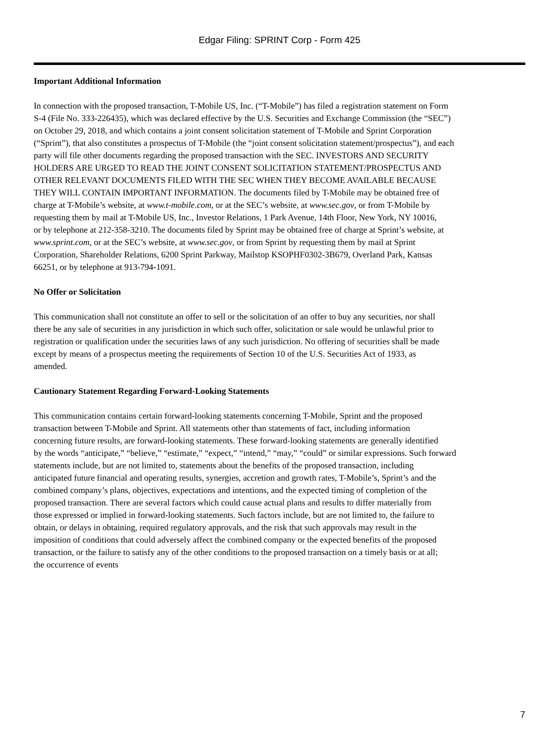Edgar Filing: SPRINT Corp - Form 425
Important Additional Information
In connection with the proposed transaction, T-Mobile US, Inc. (“T-Mobile”) has filed a registration statement on Form
S-4 (File No. 333-226435), which was declared effective by the U.S. Securities and Exchange Commission (the “SEC”)
on October 29, 2018, and which contains a joint consent solicitation statement of T-Mobile and Sprint Corporation
(“Sprint”), that also constitutes a prospectus of T-Mobile (the “joint consent solicitation statement/prospectus”), and each
party will file other documents regarding the proposed transaction with the SEC. INVESTORS AND SECURITY
HOLDERS ARE URGED TO READ THE JOINT CONSENT SOLICITATION STATEMENT/PROSPECTUS AND
OTHER RELEVANT DOCUMENTS FILED WITH THE SEC WHEN THEY BECOME AVAILABLE BECAUSE
THEY WILL CONTAIN IMPORTANT INFORMATION. The documents filed by T-Mobile may be obtained free of
charge at T-Mobile’s website, at www.t-mobile.com, or at the SEC’s website, at www.sec.gov, or from T-Mobile by
requesting them by mail at T-Mobile US, Inc., Investor Relations, 1 Park Avenue, 14th Floor, New York, NY 10016,
or by telephone at 212-358-3210. The documents filed by Sprint may be obtained free of charge at Sprint’s website, at
www.sprint.com, or at the SEC’s website, at www.sec.gov, or from Sprint by requesting them by mail at Sprint
Corporation, Shareholder Relations, 6200 Sprint Parkway, Mailstop KSOPHF0302-3B679, Overland Park, Kansas
66251, or by telephone at 913-794-1091.
No Offer or Solicitation
This communication shall not constitute an offer to sell or the solicitation of an offer to buy any securities, nor shall
there be any sale of securities in any jurisdiction in which such offer, solicitation or sale would be unlawful prior to
registration or qualification under the securities laws of any such jurisdiction. No offering of securities shall be made
except by means of a prospectus meeting the requirements of Section 10 of the U.S. Securities Act of 1933, as
amended.
Cautionary Statement Regarding Forward-Looking Statements
This communication contains certain forward-looking statements concerning T-Mobile, Sprint and the proposed
transaction between T-Mobile and Sprint. All statements other than statements of fact, including information
concerning future results, are forward-looking statements. These forward-looking statements are generally identified
by the words “anticipate,” “believe,” “estimate,” “expect,” “intend,” “may,” “could” or similar expressions. Such forward
statements include, but are not limited to, statements about the benefits of the proposed transaction, including
anticipated future financial and operating results, synergies, accretion and growth rates, T-Mobile’s, Sprint’s and the
combined company’s plans, objectives, expectations and intentions, and the expected timing of completion of the
proposed transaction. There are several factors which could cause actual plans and results to differ materially from
those expressed or implied in forward-looking statements. Such factors include, but are not limited to, the failure to
obtain, or delays in obtaining, required regulatory approvals, and the risk that such approvals may result in the
imposition of conditions that could adversely affect the combined company or the expected benefits of the proposed
transaction, or the failure to satisfy any of the other conditions to the proposed transaction on a timely basis or at all;
the occurrence of events
7